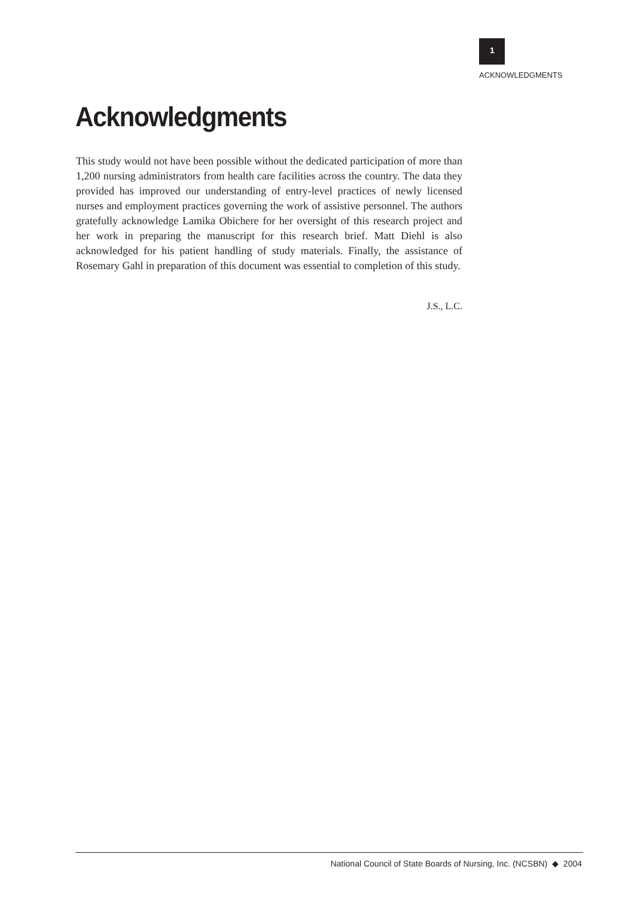1
ACKNOWLEDGMENTS
Acknowledgments
This study would not have been possible without the dedicated participation of more than 1,200 nursing administrators from health care facilities across the country. The data they provided has improved our understanding of entry-level practices of newly licensed nurses and employment practices governing the work of assistive personnel. The authors gratefully acknowledge Lamika Obichere for her oversight of this research project and her work in preparing the manuscript for this research brief. Matt Diehl is also acknowledged for his patient handling of study materials. Finally, the assistance of Rosemary Gahl in preparation of this document was essential to completion of this study.
J.S., L.C.
National Council of State Boards of Nursing, Inc. (NCSBN) ◆ 2004